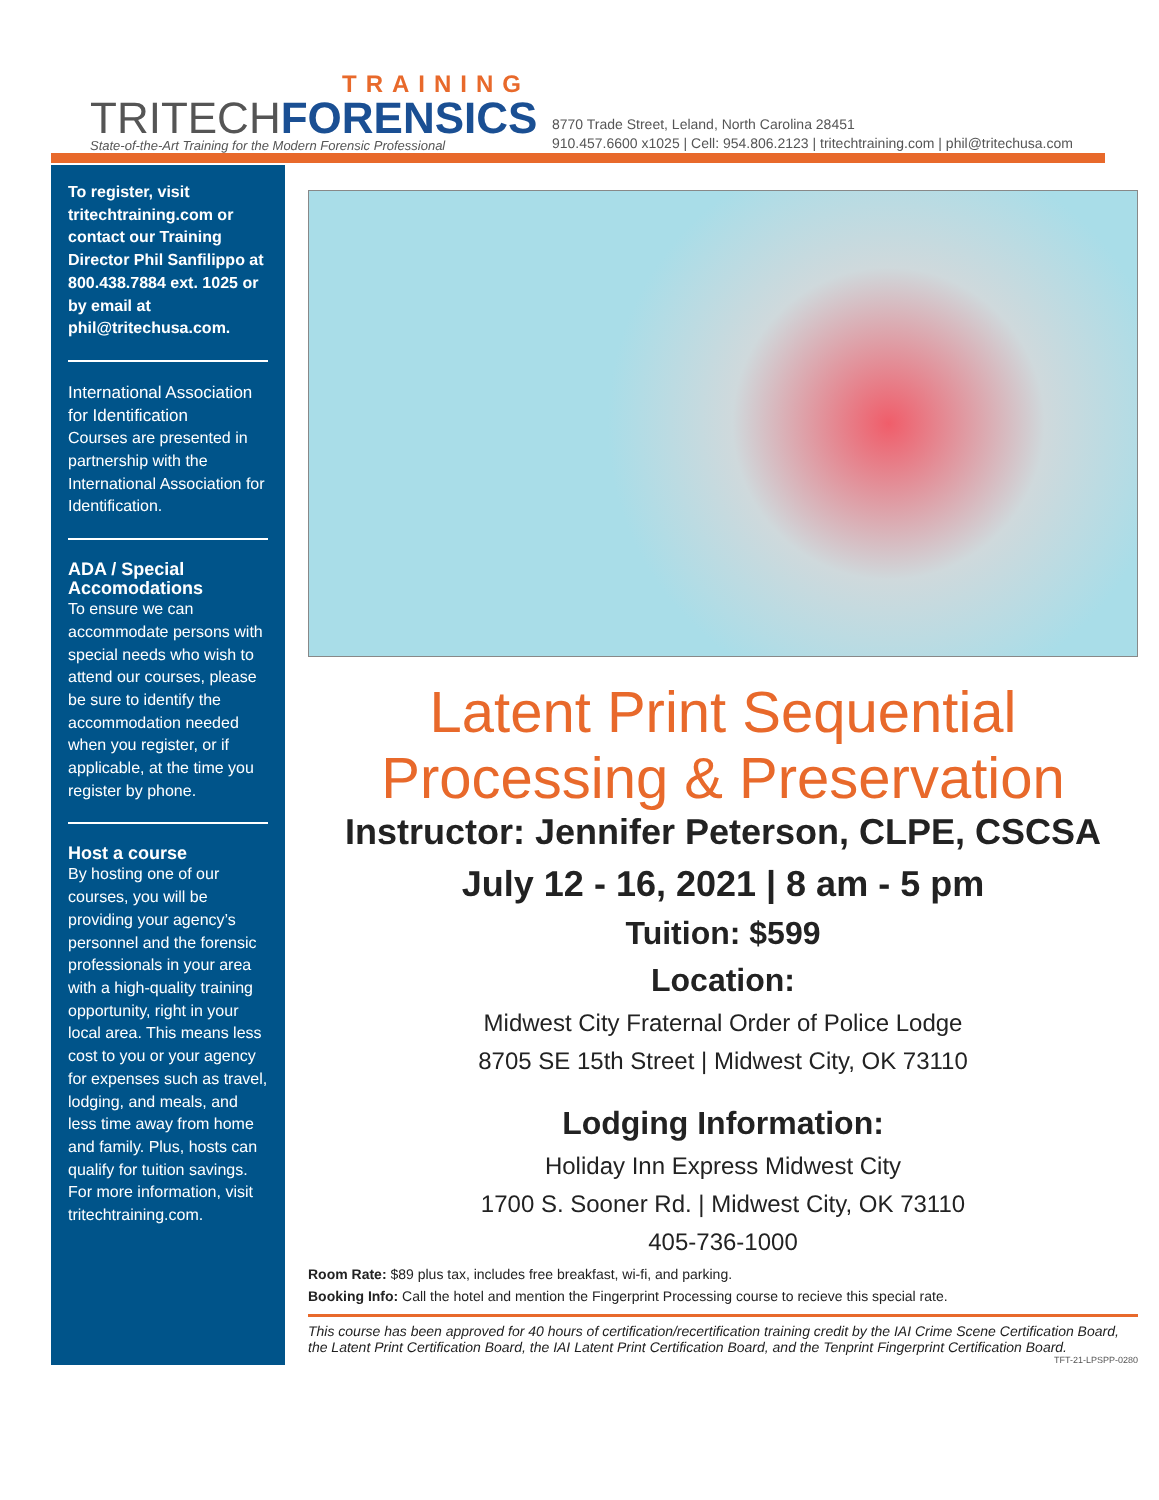TRAINING
TRITECHFORENSICS
State-of-the-Art Training for the Modern Forensic Professional
8770 Trade Street, Leland, North Carolina 28451
910.457.6600 x1025 | Cell: 954.806.2123 | tritechtraining.com | phil@tritechusa.com
To register, visit tritechtraining.com or contact our Training Director Phil Sanfilippo at 800.438.7884 ext. 1025 or by email at phil@tritechusa.com.
International Association for Identification
Courses are presented in partnership with the International Association for Identification.
ADA / Special Accomodations
To ensure we can accommodate persons with special needs who wish to attend our courses, please be sure to identify the accommodation needed when you register, or if applicable, at the time you register by phone.
Host a course
By hosting one of our courses, you will be providing your agency’s personnel and the forensic professionals in your area with a high-quality training opportunity, right in your local area. This means less cost to you or your agency for expenses such as travel, lodging, and meals, and less time away from home and family. Plus, hosts can qualify for tuition savings. For more information, visit tritechtraining.com.
Latent Print Sequential
Processing & Preservation
Instructor: Jennifer Peterson, CLPE, CSCSA
July 12 - 16, 2021 | 8 am - 5 pm
Tuition: $599
Location:
Midwest City Fraternal Order of Police Lodge
8705 SE 15th Street | Midwest City, OK 73110
Lodging Information:
Holiday Inn Express Midwest City
1700 S. Sooner Rd. | Midwest City, OK 73110
405-736-1000
Room Rate: $89 plus tax, includes free breakfast, wi-fi, and parking.
Booking Info: Call the hotel and mention the Fingerprint Processing course to recieve this special rate.
This course has been approved for 40 hours of certification/recertification training credit by the IAI Crime Scene Certification Board, the Latent Print Certification Board, the IAI Latent Print Certification Board, and the Tenprint Fingerprint Certification Board.
TFT-21-LPSPP-0280